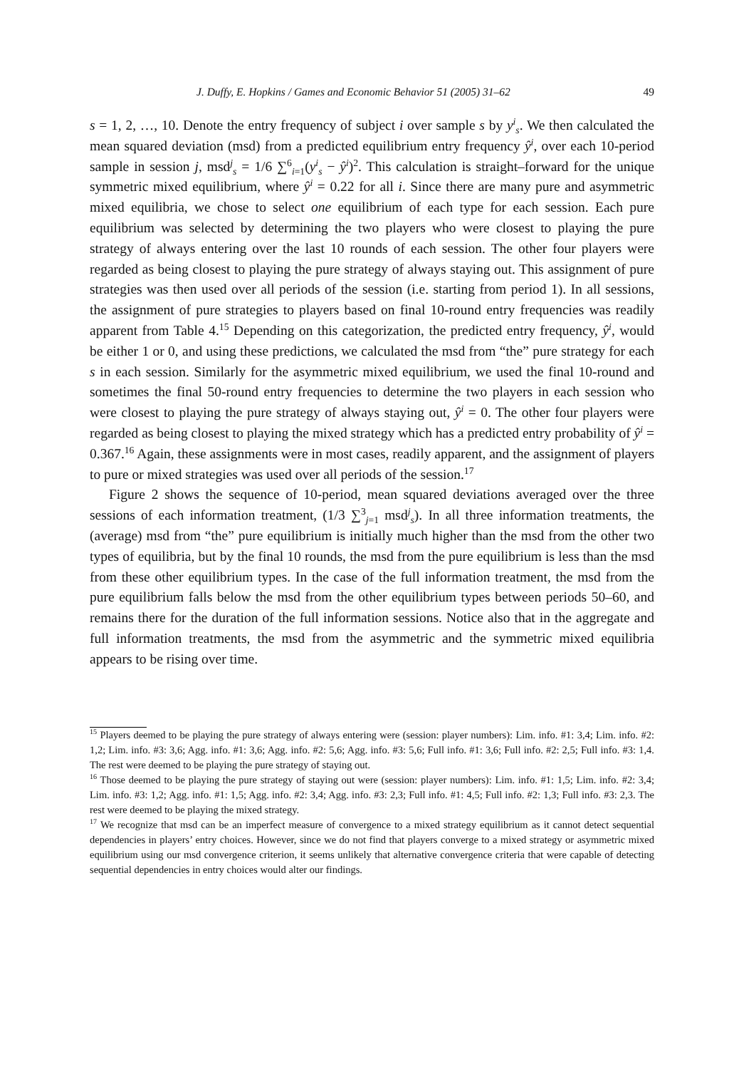J. Duffy, E. Hopkins / Games and Economic Behavior 51 (2005) 31–62 49
s = 1, 2, …, 10. Denote the entry frequency of subject i over sample s by y<sup>i</sup><sub>s</sub>. We then calculated the mean squared deviation (msd) from a predicted equilibrium entry frequency ŷ<sup>i</sup>, over each 10-period sample in session j, msd<sup>j</sup><sub>s</sub> = 1/6 ∑<sup>6</sup><sub>i=1</sub>(y<sup>i</sup><sub>s</sub> − ŷ<sup>i</sup>)<sup>2</sup>. This calculation is straight–forward for the unique symmetric mixed equilibrium, where ŷ<sup>i</sup> = 0.22 for all i. Since there are many pure and asymmetric mixed equilibria, we chose to select one equilibrium of each type for each session. Each pure equilibrium was selected by determining the two players who were closest to playing the pure strategy of always entering over the last 10 rounds of each session. The other four players were regarded as being closest to playing the pure strategy of always staying out. This assignment of pure strategies was then used over all periods of the session (i.e. starting from period 1). In all sessions, the assignment of pure strategies to players based on final 10-round entry frequencies was readily apparent from Table 4.<sup>15</sup> Depending on this categorization, the predicted entry frequency, ŷ<sup>i</sup>, would be either 1 or 0, and using these predictions, we calculated the msd from “the” pure strategy for each s in each session. Similarly for the asymmetric mixed equilibrium, we used the final 10-round and sometimes the final 50-round entry frequencies to determine the two players in each session who were closest to playing the pure strategy of always staying out, ŷ<sup>i</sup> = 0. The other four players were regarded as being closest to playing the mixed strategy which has a predicted entry probability of ŷ<sup>i</sup> = 0.367.<sup>16</sup> Again, these assignments were in most cases, readily apparent, and the assignment of players to pure or mixed strategies was used over all periods of the session.<sup>17</sup>
Figure 2 shows the sequence of 10-period, mean squared deviations averaged over the three sessions of each information treatment, (1/3 ∑<sup>3</sup><sub>j=1</sub> msd<sup>j</sup><sub>s</sub>). In all three information treatments, the (average) msd from “the” pure equilibrium is initially much higher than the msd from the other two types of equilibria, but by the final 10 rounds, the msd from the pure equilibrium is less than the msd from these other equilibrium types. In the case of the full information treatment, the msd from the pure equilibrium falls below the msd from the other equilibrium types between periods 50–60, and remains there for the duration of the full information sessions. Notice also that in the aggregate and full information treatments, the msd from the asymmetric and the symmetric mixed equilibria appears to be rising over time.
<sup>15</sup> Players deemed to be playing the pure strategy of always entering were (session: player numbers): Lim. info. #1: 3,4; Lim. info. #2: 1,2; Lim. info. #3: 3,6; Agg. info. #1: 3,6; Agg. info. #2: 5,6; Agg. info. #3: 5,6; Full info. #1: 3,6; Full info. #2: 2,5; Full info. #3: 1,4. The rest were deemed to be playing the pure strategy of staying out.
<sup>16</sup> Those deemed to be playing the pure strategy of staying out were (session: player numbers): Lim. info. #1: 1,5; Lim. info. #2: 3,4; Lim. info. #3: 1,2; Agg. info. #1: 1,5; Agg. info. #2: 3,4; Agg. info. #3: 2,3; Full info. #1: 4,5; Full info. #2: 1,3; Full info. #3: 2,3. The rest were deemed to be playing the mixed strategy.
<sup>17</sup> We recognize that msd can be an imperfect measure of convergence to a mixed strategy equilibrium as it cannot detect sequential dependencies in players’ entry choices. However, since we do not find that players converge to a mixed strategy or asymmetric mixed equilibrium using our msd convergence criterion, it seems unlikely that alternative convergence criteria that were capable of detecting sequential dependencies in entry choices would alter our findings.